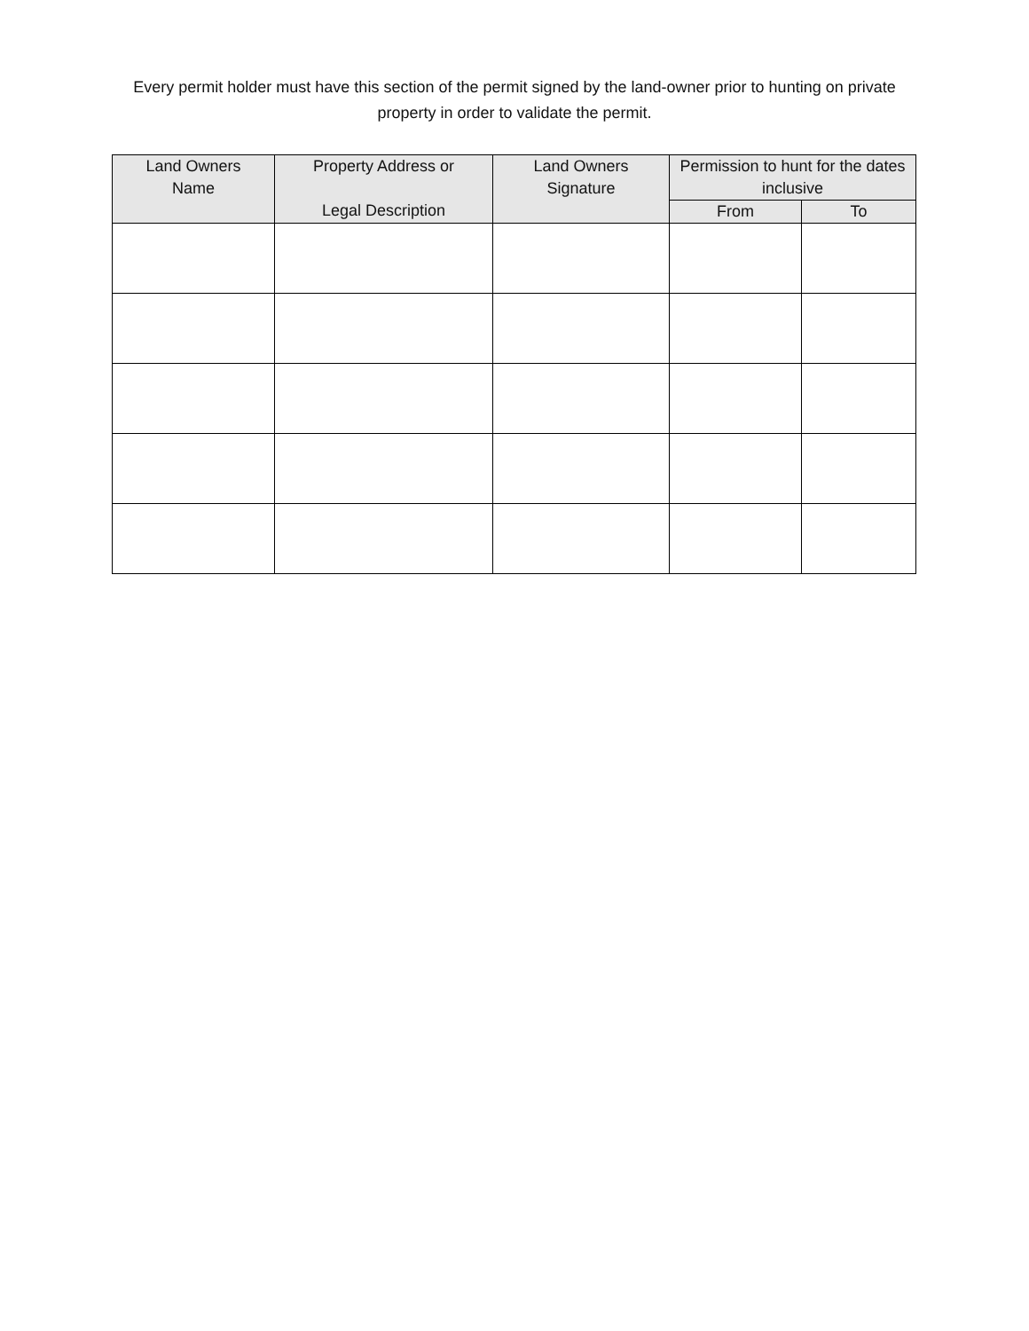Every permit holder must have this section of the permit signed by the land-owner prior to hunting on private property in order to validate the permit.
| Land Owners Name | Property Address or Legal Description | Land Owners Signature | Permission to hunt for the dates inclusive | |
| --- | --- | --- | --- | --- |
| | | | From | To |